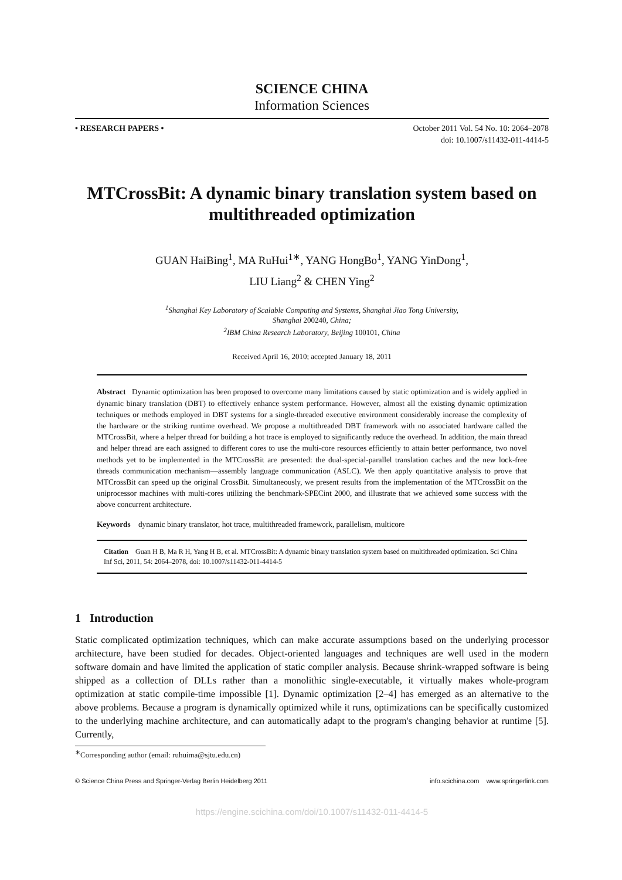SCIENCE CHINA
Information Sciences
• RESEARCH PAPERS • October 2011 Vol. 54 No. 10: 2064–2078
doi: 10.1007/s11432-011-4414-5
MTCrossBit: A dynamic binary translation system based on multithreaded optimization
GUAN HaiBing<sup>1</sup>, MA RuHui<sup>1∗</sup>, YANG HongBo<sup>1</sup>, YANG YinDong<sup>1</sup>,
LIU Liang<sup>2</sup> & CHEN Ying<sup>2</sup>
<sup>1</sup> Shanghai Key Laboratory of Scalable Computing and Systems, Shanghai Jiao Tong University,
Shanghai 200240, China;
<sup>2</sup> IBM China Research Laboratory, Beijing 100101, China
Received April 16, 2010; accepted January 18, 2011
Abstract Dynamic optimization has been proposed to overcome many limitations caused by static optimization and is widely applied in dynamic binary translation (DBT) to effectively enhance system performance. However, almost all the existing dynamic optimization techniques or methods employed in DBT systems for a single-threaded executive environment considerably increase the complexity of the hardware or the striking runtime overhead. We propose a multithreaded DBT framework with no associated hardware called the MTCrossBit, where a helper thread for building a hot trace is employed to significantly reduce the overhead. In addition, the main thread and helper thread are each assigned to different cores to use the multi-core resources efficiently to attain better performance, two novel methods yet to be implemented in the MTCrossBit are presented: the dual-special-parallel translation caches and the new lock-free threads communication mechanism—assembly language communication (ASLC). We then apply quantitative analysis to prove that MTCrossBit can speed up the original CrossBit. Simultaneously, we present results from the implementation of the MTCrossBit on the uniprocessor machines with multi-cores utilizing the benchmark-SPECint 2000, and illustrate that we achieved some success with the above concurrent architecture.
Keywords dynamic binary translator, hot trace, multithreaded framework, parallelism, multicore
Citation Guan H B, Ma R H, Yang H B, et al. MTCrossBit: A dynamic binary translation system based on multithreaded optimization. Sci China Inf Sci, 2011, 54: 2064–2078, doi: 10.1007/s11432-011-4414-5
1 Introduction
Static complicated optimization techniques, which can make accurate assumptions based on the underlying processor architecture, have been studied for decades. Object-oriented languages and techniques are well used in the modern software domain and have limited the application of static compiler analysis. Because shrink-wrapped software is being shipped as a collection of DLLs rather than a monolithic single-executable, it virtually makes whole-program optimization at static compile-time impossible [1]. Dynamic optimization [2–4] has emerged as an alternative to the above problems. Because a program is dynamically optimized while it runs, optimizations can be specifically customized to the underlying machine architecture, and can automatically adapt to the program's changing behavior at runtime [5]. Currently,
<sup>∗</sup>Corresponding author (email: ruhuima@sjtu.edu.cn)
© Science China Press and Springer-Verlag Berlin Heidelberg 2011 info.scichina.com www.springerlink.com
https://engine.scichina.com/doi/10.1007/s11432-011-4414-5